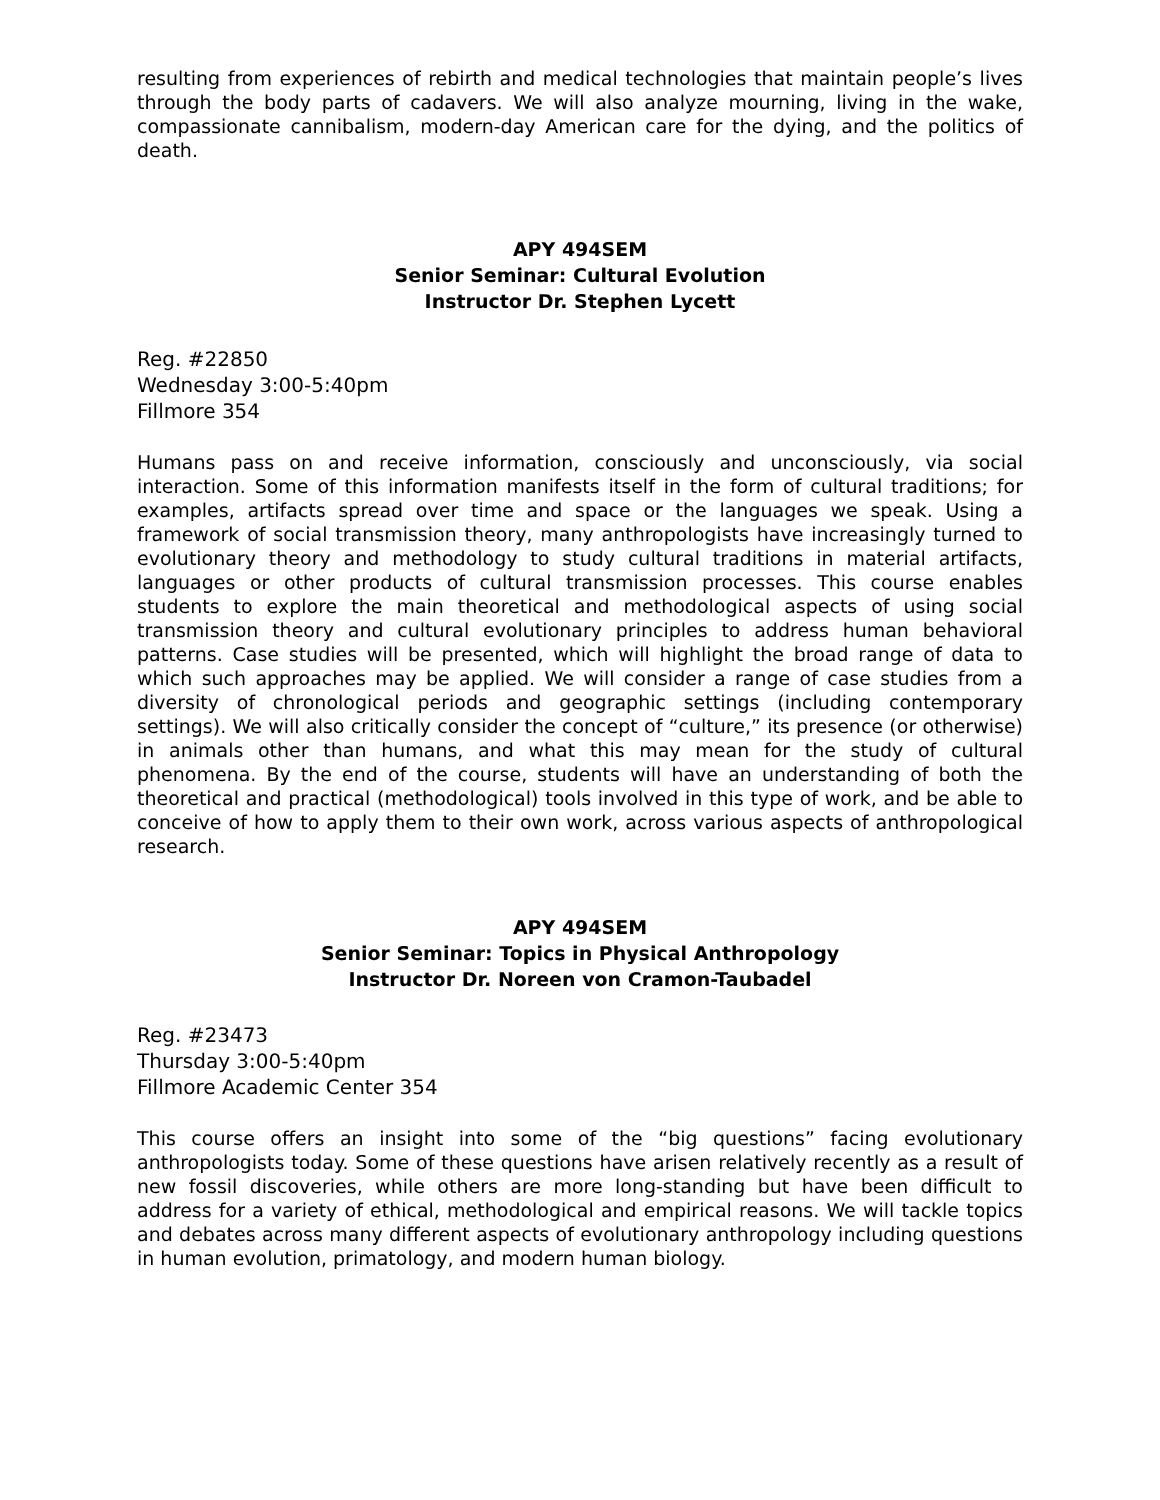resulting from experiences of rebirth and medical technologies that maintain people’s lives through the body parts of cadavers. We will also analyze mourning, living in the wake, compassionate cannibalism, modern-day American care for the dying, and the politics of death.
APY 494SEM
Senior Seminar: Cultural Evolution
Instructor Dr. Stephen Lycett
Reg. #22850
Wednesday 3:00-5:40pm
Fillmore 354
Humans pass on and receive information, consciously and unconsciously, via social interaction. Some of this information manifests itself in the form of cultural traditions; for examples, artifacts spread over time and space or the languages we speak. Using a framework of social transmission theory, many anthropologists have increasingly turned to evolutionary theory and methodology to study cultural traditions in material artifacts, languages or other products of cultural transmission processes. This course enables students to explore the main theoretical and methodological aspects of using social transmission theory and cultural evolutionary principles to address human behavioral patterns. Case studies will be presented, which will highlight the broad range of data to which such approaches may be applied. We will consider a range of case studies from a diversity of chronological periods and geographic settings (including contemporary settings). We will also critically consider the concept of “culture,” its presence (or otherwise) in animals other than humans, and what this may mean for the study of cultural phenomena. By the end of the course, students will have an understanding of both the theoretical and practical (methodological) tools involved in this type of work, and be able to conceive of how to apply them to their own work, across various aspects of anthropological research.
APY 494SEM
Senior Seminar: Topics in Physical Anthropology
Instructor Dr. Noreen von Cramon-Taubadel
Reg. #23473
Thursday 3:00-5:40pm
Fillmore Academic Center 354
This course offers an insight into some of the “big questions” facing evolutionary anthropologists today. Some of these questions have arisen relatively recently as a result of new fossil discoveries, while others are more long-standing but have been difficult to address for a variety of ethical, methodological and empirical reasons. We will tackle topics and debates across many different aspects of evolutionary anthropology including questions in human evolution, primatology, and modern human biology.